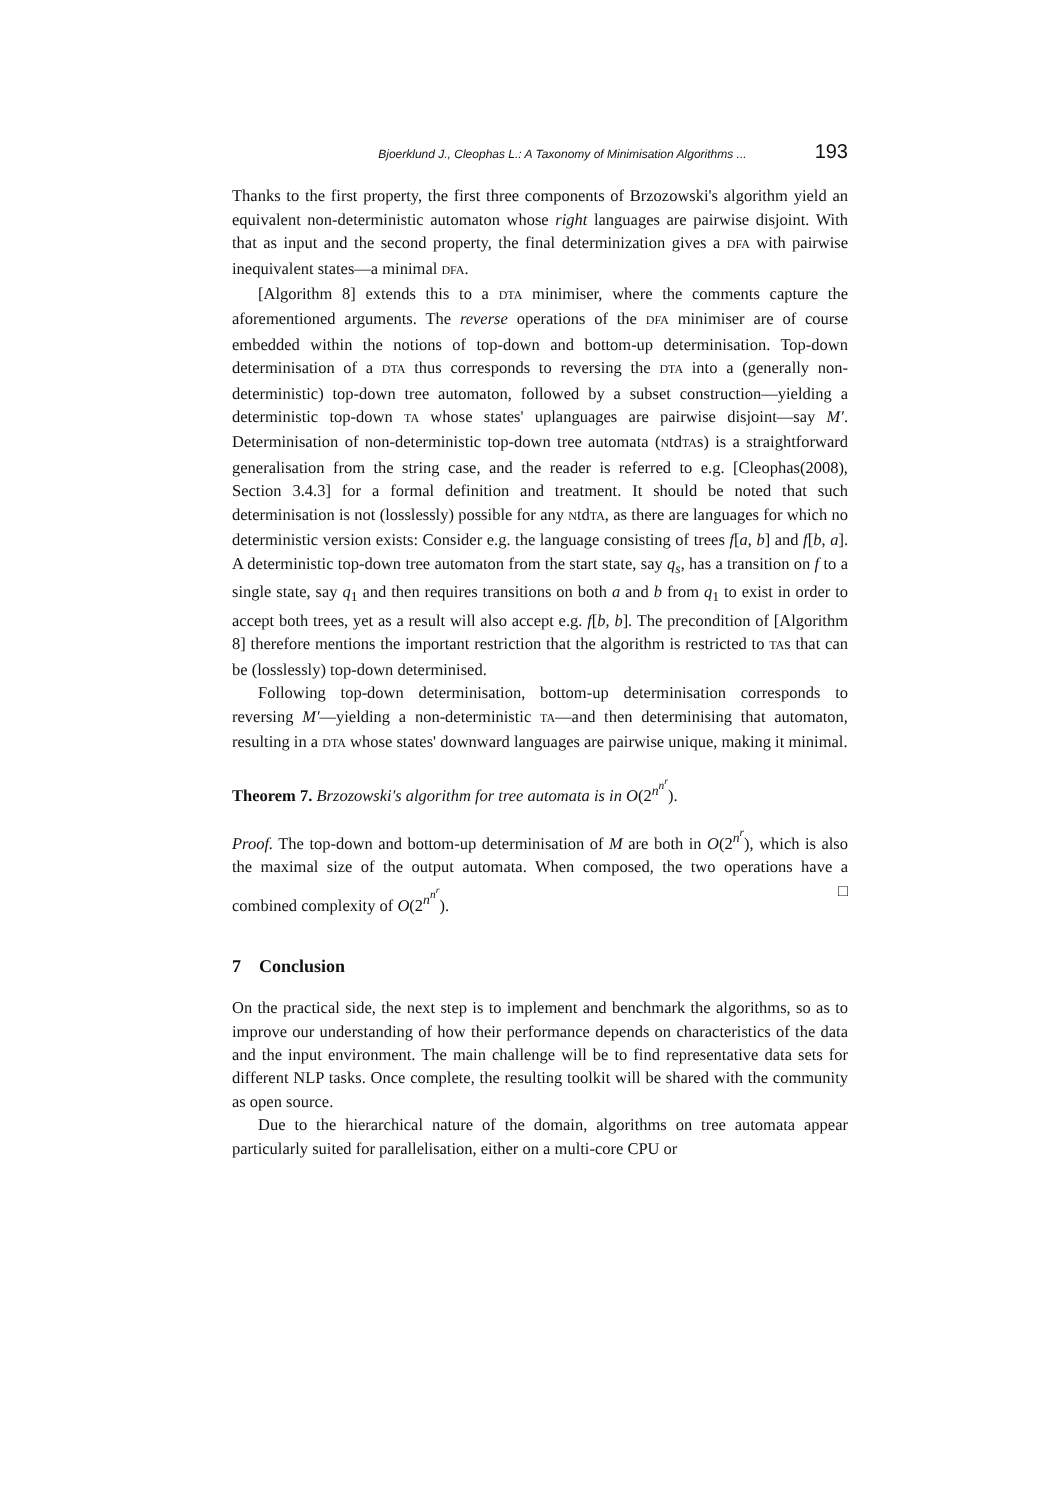Bjoerklund J., Cleophas L.: A Taxonomy of Minimisation Algorithms ... 193
Thanks to the first property, the first three components of Brzozowski's algorithm yield an equivalent non-deterministic automaton whose right languages are pairwise disjoint. With that as input and the second property, the final determinization gives a DFA with pairwise inequivalent states—a minimal DFA.
[Algorithm 8] extends this to a DTA minimiser, where the comments capture the aforementioned arguments. The reverse operations of the DFA minimiser are of course embedded within the notions of top-down and bottom-up determinisation. Top-down determinisation of a DTA thus corresponds to reversing the DTA into a (generally non-deterministic) top-down tree automaton, followed by a subset construction—yielding a deterministic top-down TA whose states' uplanguages are pairwise disjoint—say M′. Determinisation of non-deterministic top-down tree automata (NtdTAs) is a straightforward generalisation from the string case, and the reader is referred to e.g. [Cleophas(2008), Section 3.4.3] for a formal definition and treatment. It should be noted that such determinisation is not (losslessly) possible for any NtdTA, as there are languages for which no deterministic version exists: Consider e.g. the language consisting of trees f[a, b] and f[b, a]. A deterministic top-down tree automaton from the start state, say q<sub>s</sub>, has a transition on f to a single state, say q<sub>1</sub> and then requires transitions on both a and b from q<sub>1</sub> to exist in order to accept both trees, yet as a result will also accept e.g. f[b, b]. The precondition of [Algorithm 8] therefore mentions the important restriction that the algorithm is restricted to TAs that can be (losslessly) top-down determinised.
Following top-down determinisation, bottom-up determinisation corresponds to reversing M′—yielding a non-deterministic TA—and then determinising that automaton, resulting in a DTA whose states' downward languages are pairwise unique, making it minimal.
Theorem 7. Brzozowski's algorithm for tree automata is in O(2<sup>n<sup>n<sup>r</sup></sup></sup>).
Proof. The top-down and bottom-up determinisation of M are both in O(2<sup>n<sup>r</sup></sup>), which is also the maximal size of the output automata. When composed, the two operations have a combined complexity of O(2<sup>n<sup>n<sup>r</sup></sup></sup>). □
7 Conclusion
On the practical side, the next step is to implement and benchmark the algorithms, so as to improve our understanding of how their performance depends on characteristics of the data and the input environment. The main challenge will be to find representative data sets for different NLP tasks. Once complete, the resulting toolkit will be shared with the community as open source.
Due to the hierarchical nature of the domain, algorithms on tree automata appear particularly suited for parallelisation, either on a multi-core CPU or